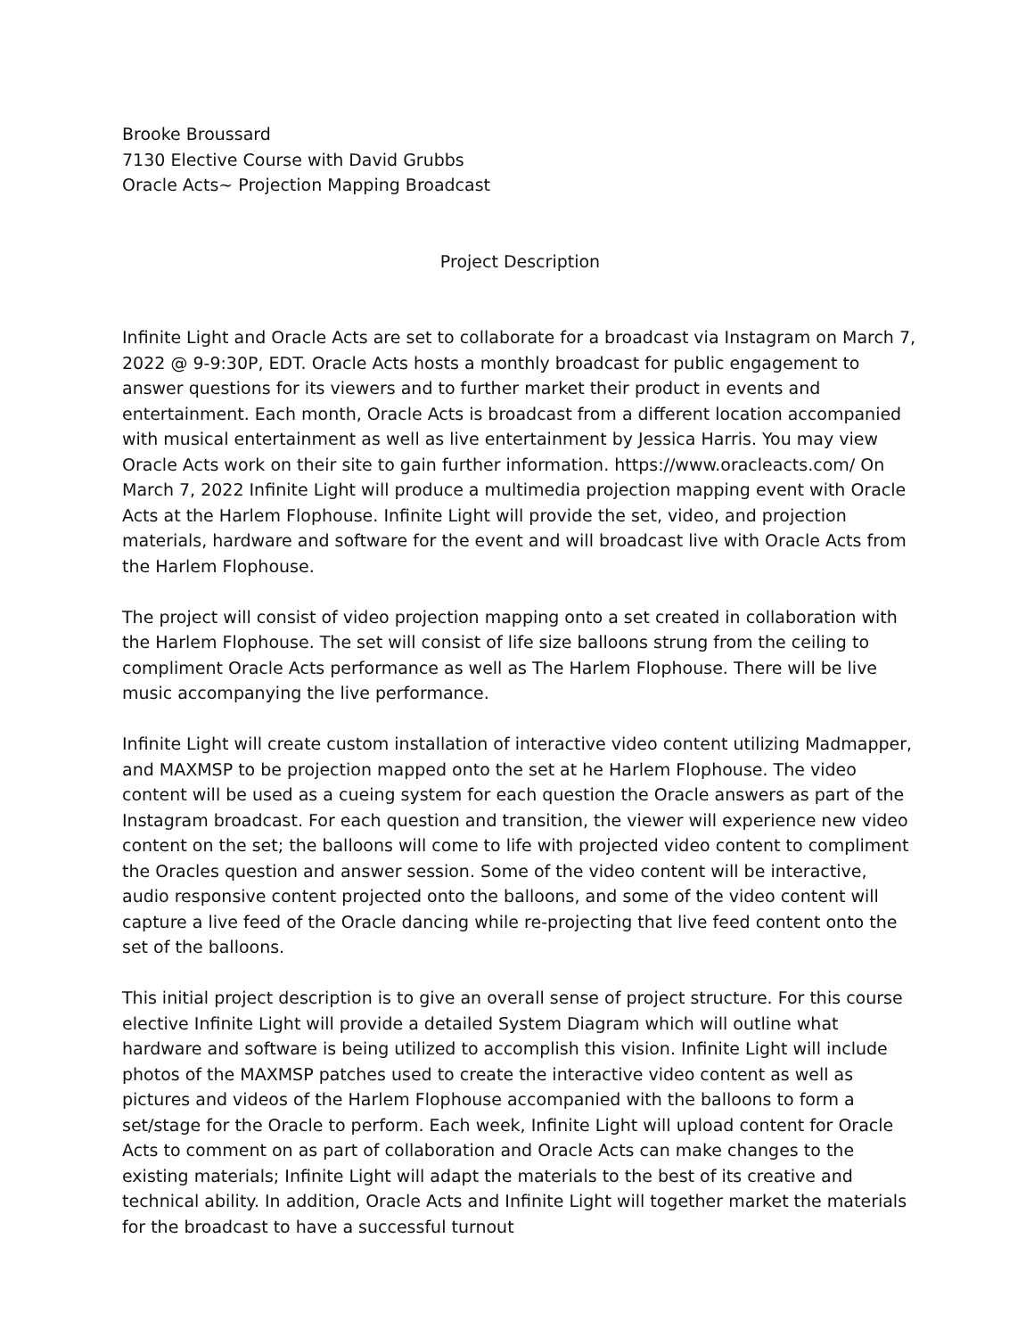Brooke Broussard
7130 Elective Course with David Grubbs
Oracle Acts~ Projection Mapping Broadcast
Project Description
Infinite Light and Oracle Acts are set to collaborate for a broadcast via Instagram on March 7, 2022 @ 9-9:30P, EDT. Oracle Acts hosts a monthly broadcast for public engagement to answer questions for its viewers and to further market their product in events and entertainment. Each month, Oracle Acts is broadcast from a different location accompanied with musical entertainment as well as live entertainment by Jessica Harris. You may view Oracle Acts work on their site to gain further information. https://www.oracleacts.com/ On March 7, 2022 Infinite Light will produce a multimedia projection mapping event with Oracle Acts at the Harlem Flophouse. Infinite Light will provide the set, video, and projection materials, hardware and software for the event and will broadcast live with Oracle Acts from the Harlem Flophouse.
The project will consist of video projection mapping onto a set created in collaboration with the Harlem Flophouse. The set will consist of life size balloons strung from the ceiling to compliment Oracle Acts performance as well as The Harlem Flophouse. There will be live music accompanying the live performance.
Infinite Light will create custom installation of interactive video content utilizing Madmapper, and MAXMSP to be projection mapped onto the set at he Harlem Flophouse. The video content will be used as a cueing system for each question the Oracle answers as part of the Instagram broadcast. For each question and transition, the viewer will experience new video content on the set; the balloons will come to life with projected video content to compliment the Oracles question and answer session. Some of the video content will be interactive, audio responsive content projected onto the balloons, and some of the video content will capture a live feed of the Oracle dancing while re-projecting that live feed content onto the set of the balloons.
This initial project description is to give an overall sense of project structure. For this course elective Infinite Light will provide a detailed System Diagram which will outline what hardware and software is being utilized to accomplish this vision. Infinite Light will include photos of the MAXMSP patches used to create the interactive video content as well as pictures and videos of the Harlem Flophouse accompanied with the balloons to form a set/stage for the Oracle to perform. Each week, Infinite Light will upload content for Oracle Acts to comment on as part of collaboration and Oracle Acts can make changes to the existing materials; Infinite Light will adapt the materials to the best of its creative and technical ability. In addition, Oracle Acts and Infinite Light will together market the materials for the broadcast to have a successful turnout